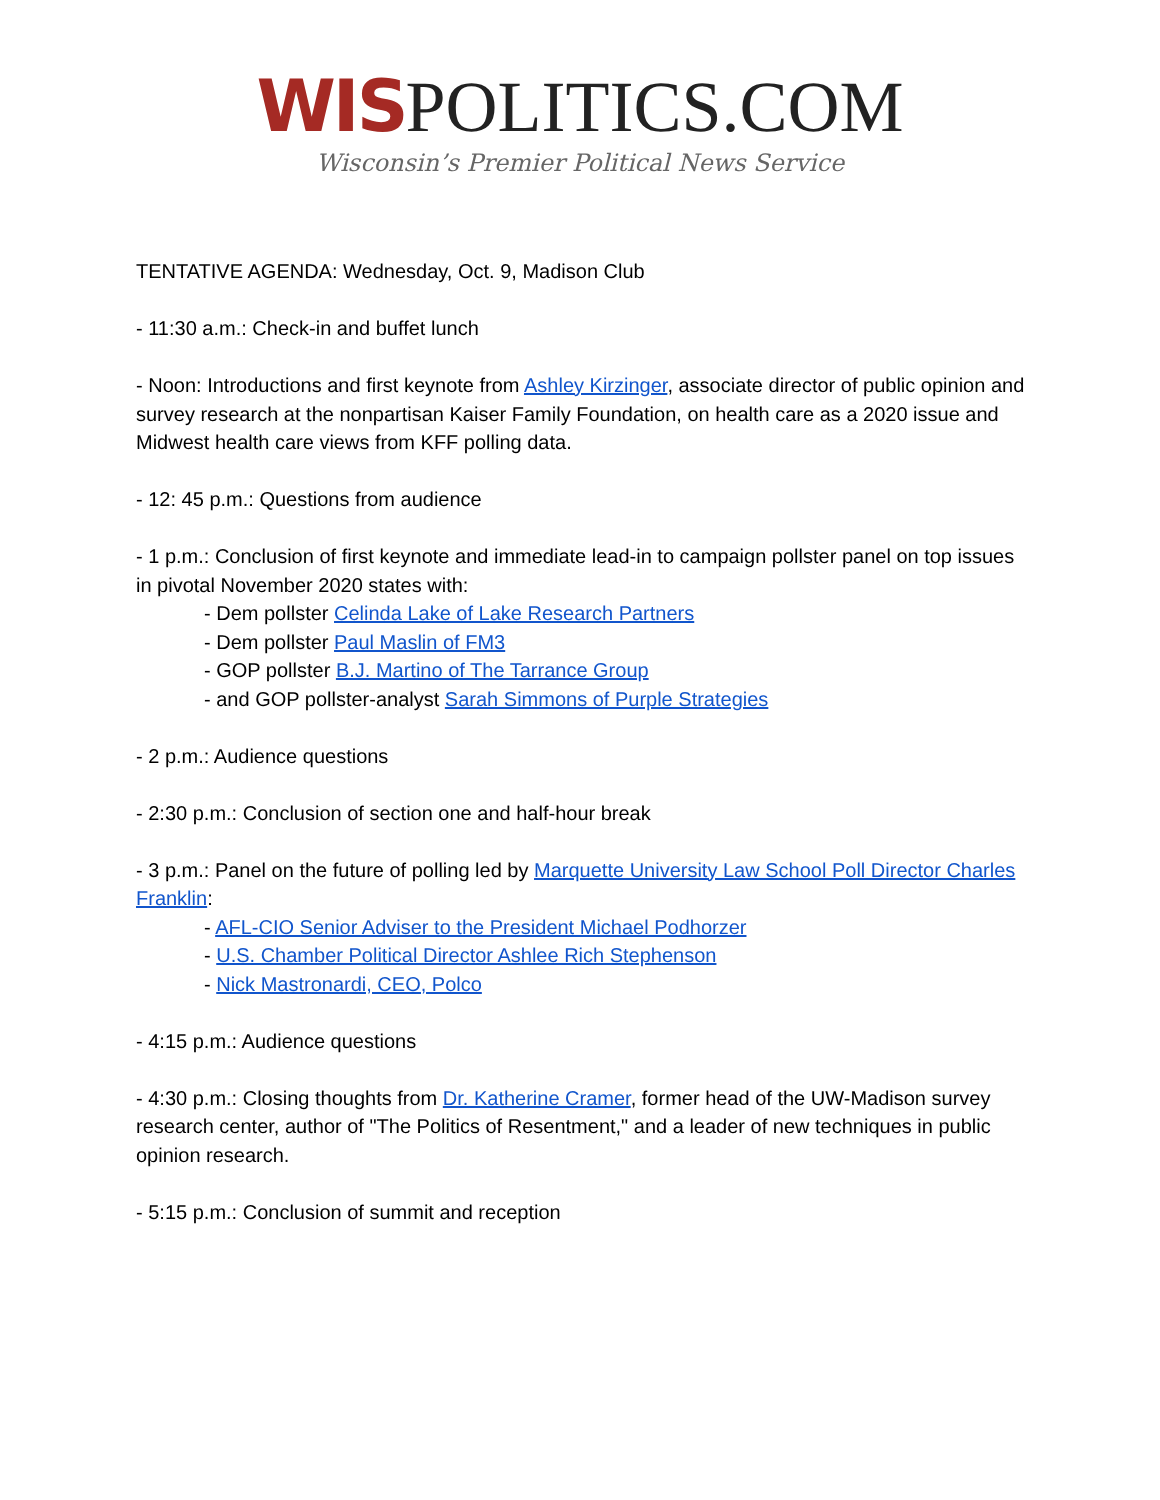WIS POLITICS.COM
Wisconsin’s Premier Political News Service
TENTATIVE AGENDA: Wednesday, Oct. 9, Madison Club
- 11:30 a.m.: Check-in and buffet lunch
- Noon: Introductions and first keynote from Ashley Kirzinger, associate director of public opinion and survey research at the nonpartisan Kaiser Family Foundation, on health care as a 2020 issue and Midwest health care views from KFF polling data.
- 12: 45 p.m.: Questions from audience
- 1 p.m.: Conclusion of first keynote and immediate lead-in to campaign pollster panel on top issues in pivotal November 2020 states with:
- Dem pollster Celinda Lake of Lake Research Partners
- Dem pollster Paul Maslin of FM3
- GOP pollster B.J. Martino of The Tarrance Group
- and GOP pollster-analyst Sarah Simmons of Purple Strategies
- 2 p.m.: Audience questions
- 2:30 p.m.: Conclusion of section one and half-hour break
- 3 p.m.: Panel on the future of polling led by Marquette University Law School Poll Director Charles Franklin:
- AFL-CIO Senior Adviser to the President Michael Podhorzer
- U.S. Chamber Political Director Ashlee Rich Stephenson
- Nick Mastronardi, CEO, Polco
- 4:15 p.m.: Audience questions
- 4:30 p.m.: Closing thoughts from Dr. Katherine Cramer, former head of the UW-Madison survey research center, author of "The Politics of Resentment," and a leader of new techniques in public opinion research.
- 5:15 p.m.: Conclusion of summit and reception